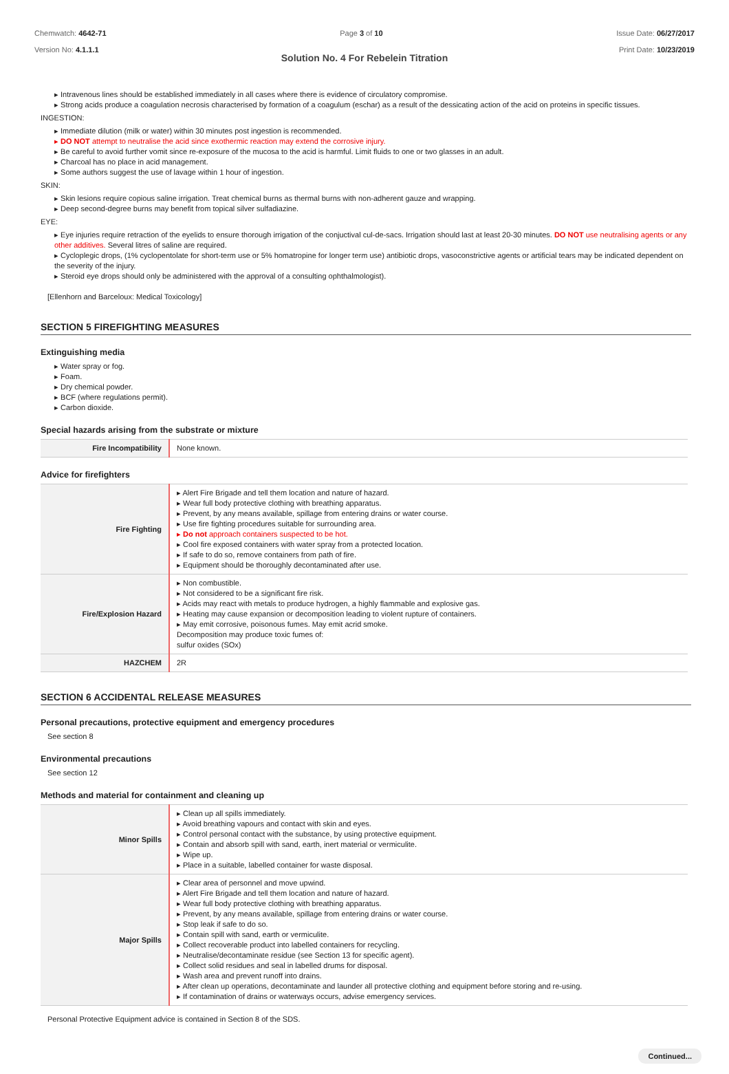Chemwatch: 4642-71
Version No: 4.1.1.1
Page 3 of 10 Issue Date: 06/27/2017
Print Date: 10/23/2019
Solution No. 4 For Rebelein Titration
▸ Intravenous lines should be established immediately in all cases where there is evidence of circulatory compromise.
▸ Strong acids produce a coagulation necrosis characterised by formation of a coagulum (eschar) as a result of the dessicating action of the acid on proteins in specific tissues.
INGESTION:
▸ Immediate dilution (milk or water) within 30 minutes post ingestion is recommended.
▸ DO NOT attempt to neutralise the acid since exothermic reaction may extend the corrosive injury.
▸ Be careful to avoid further vomit since re-exposure of the mucosa to the acid is harmful. Limit fluids to one or two glasses in an adult.
▸ Charcoal has no place in acid management.
▸ Some authors suggest the use of lavage within 1 hour of ingestion.
SKIN:
▸ Skin lesions require copious saline irrigation. Treat chemical burns as thermal burns with non-adherent gauze and wrapping.
▸ Deep second-degree burns may benefit from topical silver sulfadiazine.
EYE:
▸ Eye injuries require retraction of the eyelids to ensure thorough irrigation of the conjuctival cul-de-sacs. Irrigation should last at least 20-30 minutes. DO NOT use neutralising agents or any other additives. Several litres of saline are required.
▸ Cycloplegic drops, (1% cyclopentolate for short-term use or 5% homatropine for longer term use) antibiotic drops, vasoconstrictive agents or artificial tears may be indicated dependent on the severity of the injury.
▸ Steroid eye drops should only be administered with the approval of a consulting ophthalmologist).
[Ellenhorn and Barceloux: Medical Toxicology]
SECTION 5 FIREFIGHTING MEASURES
Extinguishing media
▸ Water spray or fog.
▸ Foam.
▸ Dry chemical powder.
▸ BCF (where regulations permit).
▸ Carbon dioxide.
Special hazards arising from the substrate or mixture
| Fire Incompatibility | None known. |
Advice for firefighters
| Fire Fighting | ▸ Alert Fire Brigade and tell them location and nature of hazard. ▸ Wear full body protective clothing with breathing apparatus. ▸ Prevent, by any means available, spillage from entering drains or water course. ▸ Use fire fighting procedures suitable for surrounding area. ▸ Do not approach containers suspected to be hot. ▸ Cool fire exposed containers with water spray from a protected location. ▸ If safe to do so, remove containers from path of fire. ▸ Equipment should be thoroughly decontaminated after use. |
| Fire/Explosion Hazard | ▸ Non combustible. ▸ Not considered to be a significant fire risk. ▸ Acids may react with metals to produce hydrogen, a highly flammable and explosive gas. ▸ Heating may cause expansion or decomposition leading to violent rupture of containers. ▸ May emit corrosive, poisonous fumes. May emit acrid smoke. Decomposition may produce toxic fumes of: sulfur oxides (SOx) |
| HAZCHEM | 2R |
SECTION 6 ACCIDENTAL RELEASE MEASURES
Personal precautions, protective equipment and emergency procedures
See section 8
Environmental precautions
See section 12
Methods and material for containment and cleaning up
| Minor Spills | ▸ Clean up all spills immediately. ▸ Avoid breathing vapours and contact with skin and eyes. ▸ Control personal contact with the substance, by using protective equipment. ▸ Contain and absorb spill with sand, earth, inert material or vermiculite. ▸ Wipe up. ▸ Place in a suitable, labelled container for waste disposal. |
| Major Spills | ▸ Clear area of personnel and move upwind. ▸ Alert Fire Brigade and tell them location and nature of hazard. ▸ Wear full body protective clothing with breathing apparatus. ▸ Prevent, by any means available, spillage from entering drains or water course. ▸ Stop leak if safe to do so. ▸ Contain spill with sand, earth or vermiculite. ▸ Collect recoverable product into labelled containers for recycling. ▸ Neutralise/decontaminate residue (see Section 13 for specific agent). ▸ Collect solid residues and seal in labelled drums for disposal. ▸ Wash area and prevent runoff into drains. ▸ After clean up operations, decontaminate and launder all protective clothing and equipment before storing and re-using. ▸ If contamination of drains or waterways occurs, advise emergency services. |
Personal Protective Equipment advice is contained in Section 8 of the SDS.
Continued...